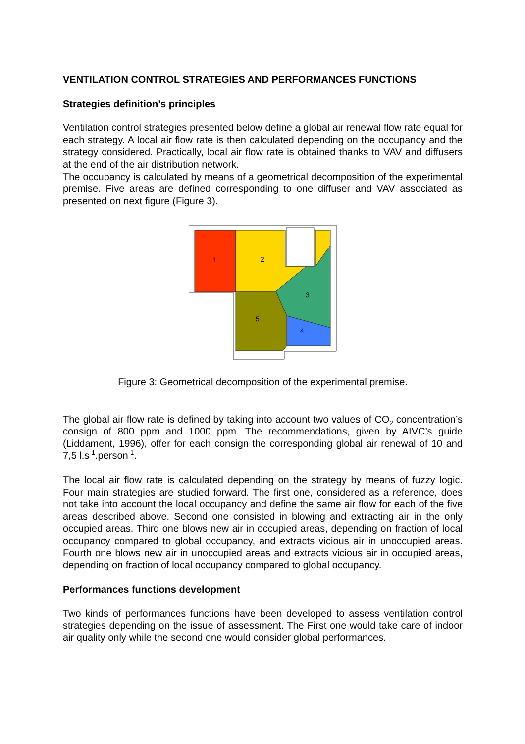VENTILATION CONTROL STRATEGIES AND PERFORMANCES FUNCTIONS
Strategies definition’s principles
Ventilation control strategies presented below define a global air renewal flow rate equal for each strategy. A local air flow rate is then calculated depending on the occupancy and the strategy considered. Practically, local air flow rate is obtained thanks to VAV and diffusers at the end of the air distribution network.
The occupancy is calculated by means of a geometrical decomposition of the experimental premise. Five areas are defined corresponding to one diffuser and VAV associated as presented on next figure (Figure 3).
1
2
3
4
5
Figure 3: Geometrical decomposition of the experimental premise.
The global air flow rate is defined by taking into account two values of CO<sub>2</sub> concentration’s consign of 800 ppm and 1000 ppm. The recommendations, given by AIVC’s guide (Liddament, 1996), offer for each consign the corresponding global air renewal of 10 and 7,5 l.s<sup>-1</sup>.person<sup>-1</sup>.
The local air flow rate is calculated depending on the strategy by means of fuzzy logic. Four main strategies are studied forward. The first one, considered as a reference, does not take into account the local occupancy and define the same air flow for each of the five areas described above. Second one consisted in blowing and extracting air in the only occupied areas. Third one blows new air in occupied areas, depending on fraction of local occupancy compared to global occupancy, and extracts vicious air in unoccupied areas. Fourth one blows new air in unoccupied areas and extracts vicious air in occupied areas, depending on fraction of local occupancy compared to global occupancy.
Performances functions development
Two kinds of performances functions have been developed to assess ventilation control strategies depending on the issue of assessment. The First one would take care of indoor air quality only while the second one would consider global performances.